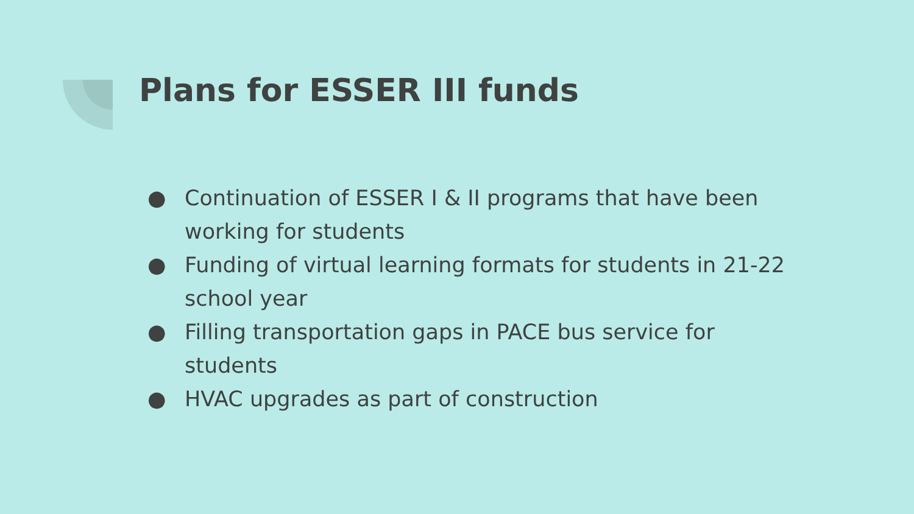Plans for ESSER III funds
● Continuation of ESSER I & II programs that have been working for students
● Funding of virtual learning formats for students in 21-22 school year
● Filling transportation gaps in PACE bus service for students
● HVAC upgrades as part of construction